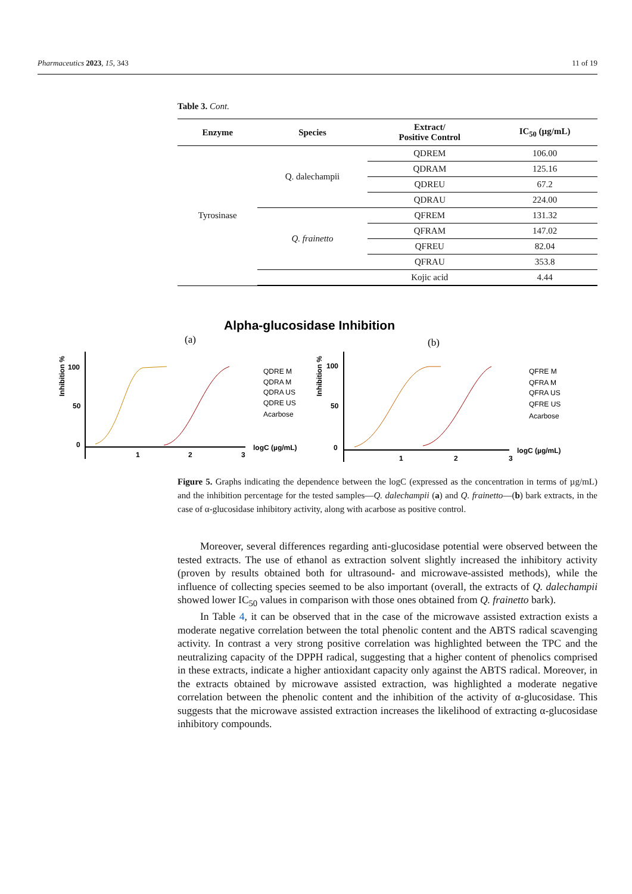Pharmaceutics 2023, 15, 343 11 of 19
Table 3. Cont.
| Enzyme | Species | Extract/ Positive Control | IC<sub>50</sub> (µg/mL) |
| --- | --- | --- | --- |
| Tyrosinase | Q. dalechampii | QDREM | 106.00 |
| | | QDRAM | 125.16 |
| | | QDREU | 67.2 |
| | | QDRAU | 224.00 |
| | Q. frainetto | QFREM | 131.32 |
| | | QFRAM | 147.02 |
| | | QFREU | 82.04 |
| | | QFRAU | 353.8 |
| | | Kojic acid | 4.44 |
Alpha-glucosidase Inhibition
(a)
(b)
Inhibition %
100
50
0
1
2
3
logC (µg/mL)
QDRE M
QDRA M
QDRA US
QDRE US
Acarbose
Inhibition %
100
50
0
1
2
3
logC (µg/mL)
QFRE M
QFRA M
QFRA US
QFRE US
Acarbose
Figure 5. Graphs indicating the dependence between the logC (expressed as the concentration in terms of µg/mL) and the inhibition percentage for the tested samples—Q. dalechampii (a) and Q. frainetto—(b) bark extracts, in the case of α-glucosidase inhibitory activity, along with acarbose as positive control.
Moreover, several differences regarding anti-glucosidase potential were observed between the tested extracts. The use of ethanol as extraction solvent slightly increased the inhibitory activity (proven by results obtained both for ultrasound- and microwave-assisted methods), while the influence of collecting species seemed to be also important (overall, the extracts of Q. dalechampii showed lower IC<sub>50</sub> values in comparison with those ones obtained from Q. frainetto bark).
In Table 4, it can be observed that in the case of the microwave assisted extraction exists a moderate negative correlation between the total phenolic content and the ABTS radical scavenging activity. In contrast a very strong positive correlation was highlighted between the TPC and the neutralizing capacity of the DPPH radical, suggesting that a higher content of phenolics comprised in these extracts, indicate a higher antioxidant capacity only against the ABTS radical. Moreover, in the extracts obtained by microwave assisted extraction, was highlighted a moderate negative correlation between the phenolic content and the inhibition of the activity of α-glucosidase. This suggests that the microwave assisted extraction increases the likelihood of extracting α-glucosidase inhibitory compounds.